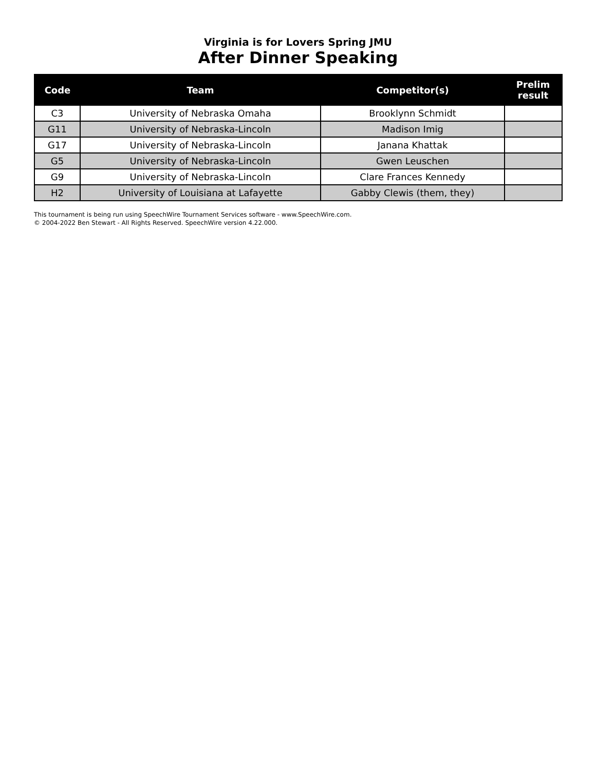Virginia is for Lovers Spring JMU
After Dinner Speaking
| Code | Team | Competitor(s) | Prelim result |
| --- | --- | --- | --- |
| C3 | University of Nebraska Omaha | Brooklynn Schmidt | |
| G11 | University of Nebraska-Lincoln | Madison Imig | |
| G17 | University of Nebraska-Lincoln | Janana Khattak | |
| G5 | University of Nebraska-Lincoln | Gwen Leuschen | |
| G9 | University of Nebraska-Lincoln | Clare Frances Kennedy | |
| H2 | University of Louisiana at Lafayette | Gabby Clewis (them, they) | |
This tournament is being run using SpeechWire Tournament Services software - www.SpeechWire.com.
© 2004-2022 Ben Stewart - All Rights Reserved. SpeechWire version 4.22.000.